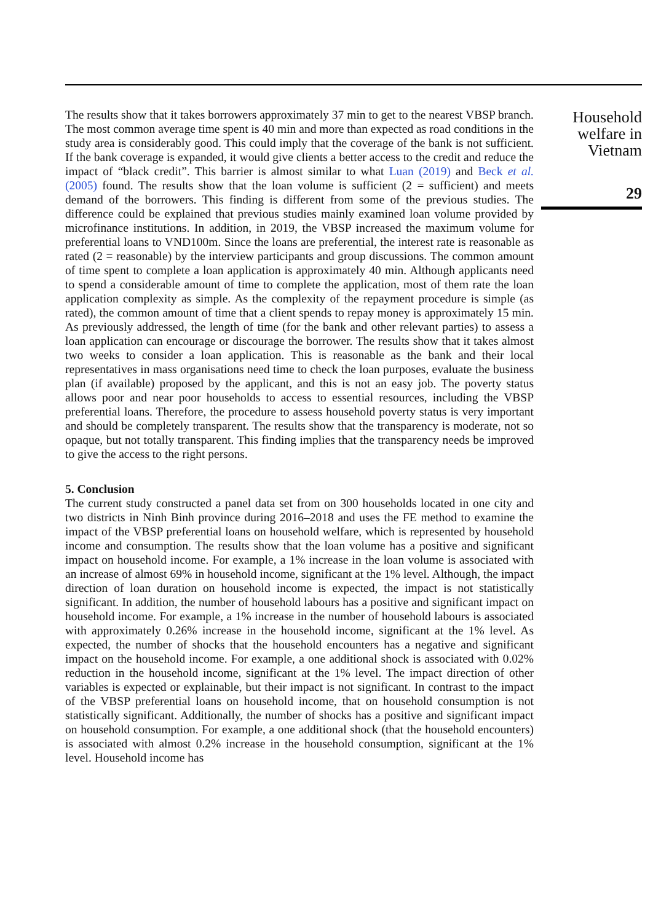The results show that it takes borrowers approximately 37 min to get to the nearest VBSP branch. The most common average time spent is 40 min and more than expected as road conditions in the study area is considerably good. This could imply that the coverage of the bank is not sufficient. If the bank coverage is expanded, it would give clients a better access to the credit and reduce the impact of “black credit”. This barrier is almost similar to what Luan (2019) and Beck et al. (2005) found. The results show that the loan volume is sufficient (2 = sufficient) and meets demand of the borrowers. This finding is different from some of the previous studies. The difference could be explained that previous studies mainly examined loan volume provided by microfinance institutions. In addition, in 2019, the VBSP increased the maximum volume for preferential loans to VND100m. Since the loans are preferential, the interest rate is reasonable as rated (2 = reasonable) by the interview participants and group discussions. The common amount of time spent to complete a loan application is approximately 40 min. Although applicants need to spend a considerable amount of time to complete the application, most of them rate the loan application complexity as simple. As the complexity of the repayment procedure is simple (as rated), the common amount of time that a client spends to repay money is approximately 15 min. As previously addressed, the length of time (for the bank and other relevant parties) to assess a loan application can encourage or discourage the borrower. The results show that it takes almost two weeks to consider a loan application. This is reasonable as the bank and their local representatives in mass organisations need time to check the loan purposes, evaluate the business plan (if available) proposed by the applicant, and this is not an easy job. The poverty status allows poor and near poor households to access to essential resources, including the VBSP preferential loans. Therefore, the procedure to assess household poverty status is very important and should be completely transparent. The results show that the transparency is moderate, not so opaque, but not totally transparent. This finding implies that the transparency needs be improved to give the access to the right persons.
5. Conclusion
The current study constructed a panel data set from on 300 households located in one city and two districts in Ninh Binh province during 2016–2018 and uses the FE method to examine the impact of the VBSP preferential loans on household welfare, which is represented by household income and consumption. The results show that the loan volume has a positive and significant impact on household income. For example, a 1% increase in the loan volume is associated with an increase of almost 69% in household income, significant at the 1% level. Although, the impact direction of loan duration on household income is expected, the impact is not statistically significant. In addition, the number of household labours has a positive and significant impact on household income. For example, a 1% increase in the number of household labours is associated with approximately 0.26% increase in the household income, significant at the 1% level. As expected, the number of shocks that the household encounters has a negative and significant impact on the household income. For example, a one additional shock is associated with 0.02% reduction in the household income, significant at the 1% level. The impact direction of other variables is expected or explainable, but their impact is not significant. In contrast to the impact of the VBSP preferential loans on household income, that on household consumption is not statistically significant. Additionally, the number of shocks has a positive and significant impact on household consumption. For example, a one additional shock (that the household encounters) is associated with almost 0.2% increase in the household consumption, significant at the 1% level. Household income has
Household welfare in Vietnam
29